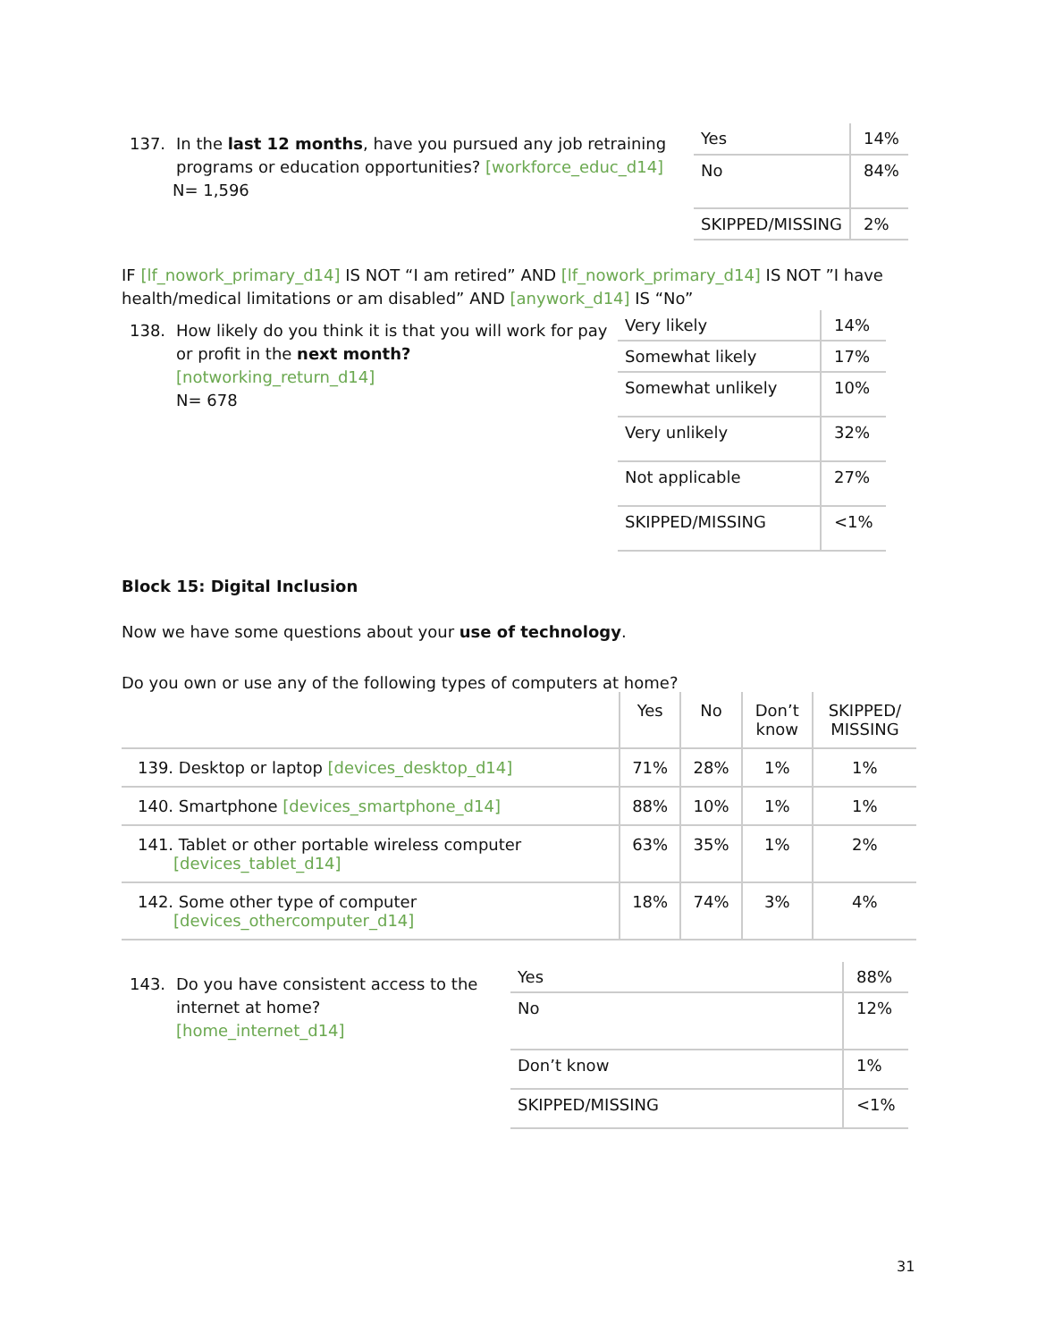137. In the last 12 months, have you pursued any job retraining
programs or education opportunities? [workforce_educ_d14]
N= 1,596
| Yes | 14% |
| No | 84% |
| SKIPPED/MISSING | 2% |
IF [lf_nowork_primary_d14] IS NOT “I am retired” AND [lf_nowork_primary_d14] IS NOT ”I have health/medical limitations or am disabled” AND [anywork_d14] IS “No”
138. How likely do you think it is that you will work for pay
or profit in the next month?
[notworking_return_d14]
N= 678
| Very likely | 14% |
| Somewhat likely | 17% |
| Somewhat unlikely | 10% |
| Very unlikely | 32% |
| Not applicable | 27% |
| SKIPPED/MISSING | <1% |
Block 15: Digital Inclusion
Now we have some questions about your use of technology.
Do you own or use any of the following types of computers at home?
| | Yes | No | Don’t know | SKIPPED/ MISSING |
| --- | --- | --- | --- | --- |
| 139. Desktop or laptop [devices_desktop_d14] | 71% | 28% | 1% | 1% |
| 140. Smartphone [devices_smartphone_d14] | 88% | 10% | 1% | 1% |
| 141. Tablet or other portable wireless computer [devices_tablet_d14] | 63% | 35% | 1% | 2% |
| 142. Some other type of computer [devices_othercomputer_d14] | 18% | 74% | 3% | 4% |
143. Do you have consistent access to the
internet at home?
[home_internet_d14]
| Yes | 88% |
| No | 12% |
| Don’t know | 1% |
| SKIPPED/MISSING | <1% |
31